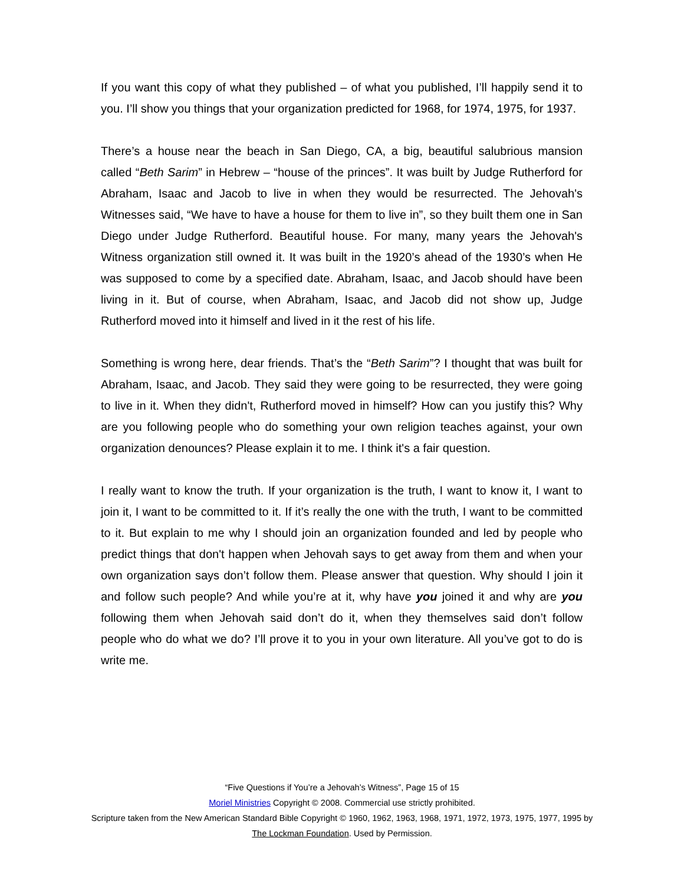If you want this copy of what they published – of what you published, I’ll happily send it to you. I’ll show you things that your organization predicted for 1968, for 1974, 1975, for 1937.
There’s a house near the beach in San Diego, CA, a big, beautiful salubrious mansion called “Beth Sarim” in Hebrew – “house of the princes”. It was built by Judge Rutherford for Abraham, Isaac and Jacob to live in when they would be resurrected. The Jehovah's Witnesses said, “We have to have a house for them to live in”, so they built them one in San Diego under Judge Rutherford. Beautiful house. For many, many years the Jehovah's Witness organization still owned it. It was built in the 1920’s ahead of the 1930’s when He was supposed to come by a specified date. Abraham, Isaac, and Jacob should have been living in it. But of course, when Abraham, Isaac, and Jacob did not show up, Judge Rutherford moved into it himself and lived in it the rest of his life.
Something is wrong here, dear friends. That’s the “Beth Sarim”? I thought that was built for Abraham, Isaac, and Jacob. They said they were going to be resurrected, they were going to live in it. When they didn't, Rutherford moved in himself? How can you justify this? Why are you following people who do something your own religion teaches against, your own organization denounces? Please explain it to me. I think it's a fair question.
I really want to know the truth. If your organization is the truth, I want to know it, I want to join it, I want to be committed to it. If it’s really the one with the truth, I want to be committed to it. But explain to me why I should join an organization founded and led by people who predict things that don't happen when Jehovah says to get away from them and when your own organization says don’t follow them. Please answer that question. Why should I join it and follow such people? And while you’re at it, why have you joined it and why are you following them when Jehovah said don’t do it, when they themselves said don’t follow people who do what we do? I’ll prove it to you in your own literature. All you’ve got to do is write me.
“Five Questions if You’re a Jehovah’s Witness”, Page 15 of 15
Moriel Ministries Copyright © 2008. Commercial use strictly prohibited.
Scripture taken from the New American Standard Bible Copyright © 1960, 1962, 1963, 1968, 1971, 1972, 1973, 1975, 1977, 1995 by The Lockman Foundation. Used by Permission.